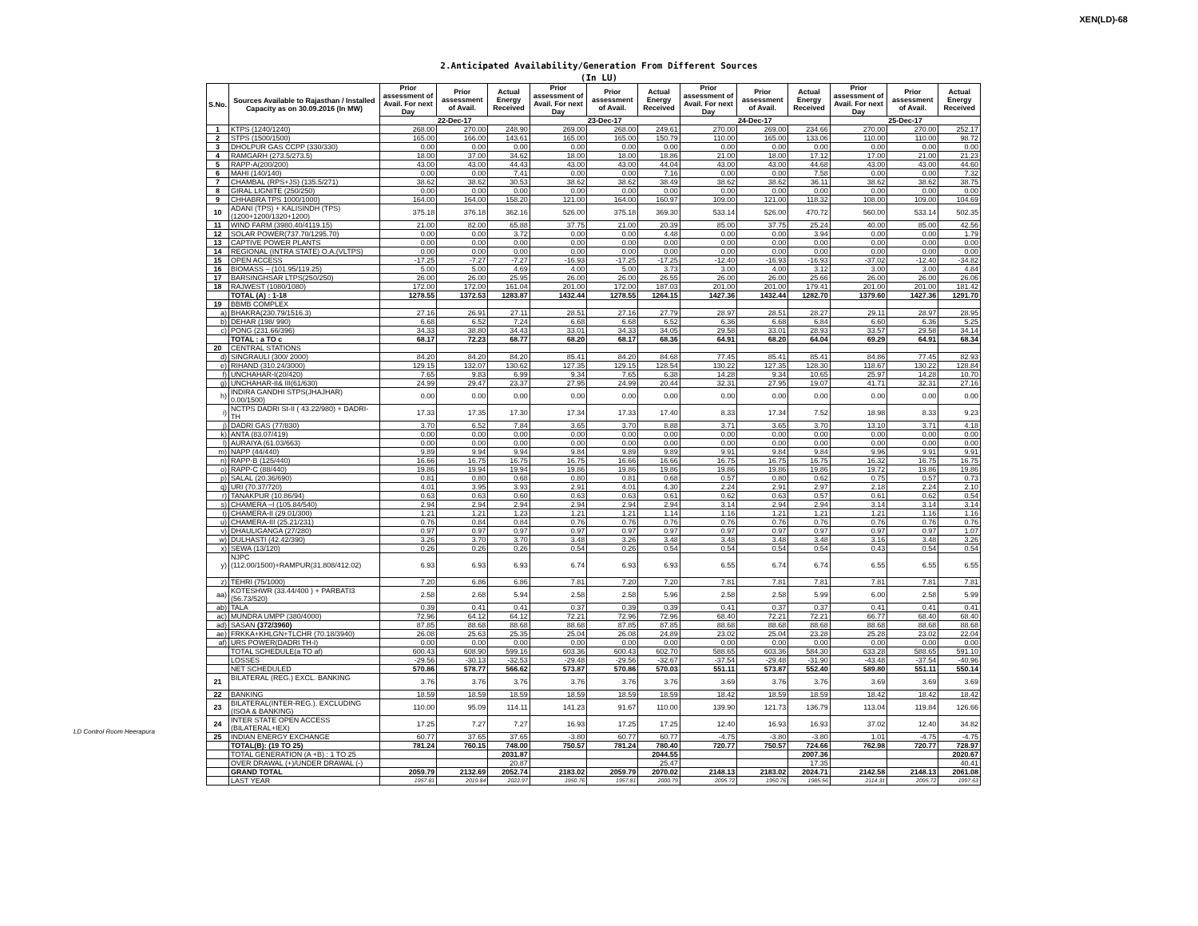XEN(LD)-68
2.Anticipated Availability/Generation From Different Sources
(In LU)
| S.No. | Sources Available to Rajasthan / Installed Capacity as on 30.09.2016 (In MW) | Prior assessment of Avail. For next Day | Prior assessment of Avail. | Actual Energy Received | Prior assessment of Avail. For next Day | Prior assessment of Avail. | Actual Energy Received | Prior assessment of Avail. For next Day | Prior assessment of Avail. | Actual Energy Received | Prior assessment of Avail. For next Day | Prior assessment of Avail. | Actual Energy Received |
| --- | --- | --- | --- | --- | --- | --- | --- | --- | --- | --- | --- | --- | --- |
| | | 22-Dec-17 | | | 23-Dec-17 | | | 24-Dec-17 | | | 25-Dec-17 | | |
| 1 | KTPS (1240/1240) | 268.00 | 270.00 | 248.90 | 269.00 | 268.00 | 249.61 | 270.00 | 269.00 | 234.66 | 270.00 | 270.00 | 252.17 |
| 2 | STPS (1500/1500) | 165.00 | 166.00 | 143.61 | 165.00 | 165.00 | 150.79 | 110.00 | 165.00 | 133.06 | 110.00 | 110.00 | 98.72 |
| 3 | DHOLPUR GAS CCPP (330/330) | 0.00 | 0.00 | 0.00 | 0.00 | 0.00 | 0.00 | 0.00 | 0.00 | 0.00 | 0.00 | 0.00 | 0.00 |
| 4 | RAMGARH (273.5/273.5) | 18.00 | 37.00 | 34.62 | 18.00 | 18.00 | 18.86 | 21.00 | 18.00 | 17.12 | 17.00 | 21.00 | 21.23 |
| 5 | RAPP-A(200/200) | 43.00 | 43.00 | 44.43 | 43.00 | 43.00 | 44.04 | 43.00 | 43.00 | 44.68 | 43.00 | 43.00 | 44.60 |
| 6 | MAHI (140/140) | 0.00 | 0.00 | 7.41 | 0.00 | 0.00 | 7.16 | 0.00 | 0.00 | 7.58 | 0.00 | 0.00 | 7.32 |
| 7 | CHAMBAL (RPS+JS) (135.5/271) | 38.62 | 38.62 | 30.53 | 38.62 | 38.62 | 38.49 | 38.62 | 38.62 | 36.11 | 38.62 | 38.62 | 38.75 |
| 8 | GIRAL LIGNITE (250/250) | 0.00 | 0.00 | 0.00 | 0.00 | 0.00 | 0.00 | 0.00 | 0.00 | 0.00 | 0.00 | 0.00 | 0.00 |
| 9 | CHHABRA TPS 1000/1000) | 164.00 | 164.00 | 158.20 | 121.00 | 164.00 | 160.97 | 109.00 | 121.00 | 118.32 | 108.00 | 109.00 | 104.69 |
| 10 | ADANI (TPS) + KALISINDH (TPS) (1200+1200/1320+1200) | 375.18 | 376.18 | 362.16 | 526.00 | 375.18 | 369.30 | 533.14 | 526.00 | 470.72 | 560.00 | 533.14 | 502.35 |
| 11 | WIND FARM (3980.40/4119.15) | 21.00 | 82.00 | 65.88 | 37.75 | 21.00 | 20.39 | 85.00 | 37.75 | 25.24 | 40.00 | 85.00 | 42.56 |
| 12 | SOLAR POWER(737.70/1295.70) | 0.00 | 0.00 | 3.72 | 0.00 | 0.00 | 4.48 | 0.00 | 0.00 | 3.94 | 0.00 | 0.00 | 1.79 |
| 13 | CAPTIVE POWER PLANTS | 0.00 | 0.00 | 0.00 | 0.00 | 0.00 | 0.00 | 0.00 | 0.00 | 0.00 | 0.00 | 0.00 | 0.00 |
| 14 | REGIONAL (INTRA STATE) O.A.(VLTPS) | 0.00 | 0.00 | 0.00 | 0.00 | 0.00 | 0.00 | 0.00 | 0.00 | 0.00 | 0.00 | 0.00 | 0.00 |
| 15 | OPEN ACCESS | -17.25 | -7.27 | -7.27 | -16.93 | -17.25 | -17.25 | -12.40 | -16.93 | -16.93 | -37.02 | -12.40 | -34.82 |
| 16 | BIOMASS – (101.95/119.25) | 5.00 | 5.00 | 4.69 | 4.00 | 5.00 | 3.73 | 3.00 | 4.00 | 3.12 | 3.00 | 3.00 | 4.84 |
| 17 | BARSINGHSAR LTPS(250/250) | 26.00 | 26.00 | 25.95 | 26.00 | 26.00 | 26.55 | 26.00 | 26.00 | 25.66 | 26.00 | 26.00 | 26.06 |
| 18 | RAJWEST (1080/1080) | 172.00 | 172.00 | 161.04 | 201.00 | 172.00 | 187.03 | 201.00 | 201.00 | 179.41 | 201.00 | 201.00 | 181.42 |
| | TOTAL (A) : 1-18 | 1278.55 | 1372.53 | 1283.87 | 1432.44 | 1278.55 | 1264.15 | 1427.36 | 1432.44 | 1282.70 | 1379.60 | 1427.36 | 1291.70 |
| 19 | BBMB COMPLEX | | | | | | | | | | | | |
| a) | BHAKRA(230.79/1516.3) | 27.16 | 26.91 | 27.11 | 28.51 | 27.16 | 27.79 | 28.97 | 28.51 | 28.27 | 29.11 | 28.97 | 28.95 |
| b) | DEHAR (198/ 990) | 6.68 | 6.52 | 7.24 | 6.68 | 6.68 | 6.52 | 6.36 | 6.68 | 6.84 | 6.60 | 6.36 | 5.25 |
| c) | PONG (231.66/396) | 34.33 | 38.80 | 34.43 | 33.01 | 34.33 | 34.05 | 29.58 | 33.01 | 28.93 | 33.57 | 29.58 | 34.14 |
| | TOTAL : a TO c | 68.17 | 72.23 | 68.77 | 68.20 | 68.17 | 68.36 | 64.91 | 68.20 | 64.04 | 69.29 | 64.91 | 68.34 |
| 20 | CENTRAL STATIONS | | | | | | | | | | | | |
| d) | SINGRAULI (300/ 2000) | 84.20 | 84.20 | 84.20 | 85.41 | 84.20 | 84.68 | 77.45 | 85.41 | 85.41 | 84.86 | 77.45 | 82.93 |
| e) | RIHAND (310.24/3000) | 129.15 | 132.07 | 130.62 | 127.35 | 129.15 | 128.54 | 130.22 | 127.35 | 128.30 | 118.67 | 130.22 | 128.84 |
| f) | UNCHAHAR-I(20/420) | 7.65 | 9.83 | 6.99 | 9.34 | 7.65 | 6.38 | 14.28 | 9.34 | 10.65 | 25.97 | 14.28 | 10.70 |
| g) | UNCHAHAR-II& III(61/630) | 24.99 | 29.47 | 23.37 | 27.95 | 24.99 | 20.44 | 32.31 | 27.95 | 19.07 | 41.71 | 32.31 | 27.16 |
| h) | INDIRA GANDHI STPS(JHAJHAR) 0.00/1500) | 0.00 | 0.00 | 0.00 | 0.00 | 0.00 | 0.00 | 0.00 | 0.00 | 0.00 | 0.00 | 0.00 | 0.00 |
| i) | NCTPS DADRI St-II ( 43.22/980) + DADRI-TH | 17.33 | 17.35 | 17.30 | 17.34 | 17.33 | 17.40 | 8.33 | 17.34 | 7.52 | 18.98 | 8.33 | 9.23 |
| j) | DADRI GAS (77/830) | 3.70 | 6.52 | 7.84 | 3.65 | 3.70 | 8.88 | 3.71 | 3.65 | 3.70 | 13.10 | 3.71 | 4.18 |
| k) | ANTA (83.07/419) | 0.00 | 0.00 | 0.00 | 0.00 | 0.00 | 0.00 | 0.00 | 0.00 | 0.00 | 0.00 | 0.00 | 0.00 |
| l) | AURAIYA (61.03/663) | 0.00 | 0.00 | 0.00 | 0.00 | 0.00 | 0.00 | 0.00 | 0.00 | 0.00 | 0.00 | 0.00 | 0.00 |
| m) | NAPP (44/440) | 9.89 | 9.94 | 9.94 | 9.84 | 9.89 | 9.89 | 9.91 | 9.84 | 9.84 | 9.96 | 9.91 | 9.91 |
| n) | RAPP-B (125/440) | 16.66 | 16.75 | 16.75 | 16.75 | 16.66 | 16.66 | 16.75 | 16.75 | 16.75 | 16.32 | 16.75 | 16.75 |
| o) | RAPP-C (88/440) | 19.86 | 19.94 | 19.94 | 19.86 | 19.86 | 19.86 | 19.86 | 19.86 | 19.86 | 19.72 | 19.86 | 19.86 |
| p) | SALAL (20.36/690) | 0.81 | 0.80 | 0.68 | 0.80 | 0.81 | 0.68 | 0.57 | 0.80 | 0.62 | 0.75 | 0.57 | 0.73 |
| q) | URI (70.37/720) | 4.01 | 3.95 | 3.93 | 2.91 | 4.01 | 4.30 | 2.24 | 2.91 | 2.97 | 2.18 | 2.24 | 2.10 |
| r) | TANAKPUR (10.86/94) | 0.63 | 0.63 | 0.60 | 0.63 | 0.63 | 0.61 | 0.62 | 0.63 | 0.57 | 0.61 | 0.62 | 0.54 |
| s) | CHAMERA –I (105.84/540) | 2.94 | 2.94 | 2.94 | 2.94 | 2.94 | 2.94 | 3.14 | 2.94 | 2.94 | 3.14 | 3.14 | 3.14 |
| t) | CHAMERA-II (29.01/300) | 1.21 | 1.21 | 1.23 | 1.21 | 1.21 | 1.14 | 1.16 | 1.21 | 1.21 | 1.21 | 1.16 | 1.16 |
| u) | CHAMERA-III (25.21/231) | 0.76 | 0.84 | 0.84 | 0.76 | 0.76 | 0.76 | 0.76 | 0.76 | 0.76 | 0.76 | 0.76 | 0.76 |
| v) | DHAULIGANGA (27/280) | 0.97 | 0.97 | 0.97 | 0.97 | 0.97 | 0.97 | 0.97 | 0.97 | 0.97 | 0.97 | 0.97 | 1.07 |
| w) | DULHASTI (42.42/390) | 3.26 | 3.70 | 3.70 | 3.48 | 3.26 | 3.48 | 3.48 | 3.48 | 3.48 | 3.16 | 3.48 | 3.26 |
| x) | SEWA (13/120) | 0.26 | 0.26 | 0.26 | 0.54 | 0.26 | 0.54 | 0.54 | 0.54 | 0.54 | 0.43 | 0.54 | 0.54 |
| y) | NJPC (112.00/1500)+RAMPUR(31.808/412.02) | 6.93 | 6.93 | 6.93 | 6.74 | 6.93 | 6.93 | 6.55 | 6.74 | 6.74 | 6.55 | 6.55 | 6.55 |
| z) | TEHRI (75/1000) | 7.20 | 6.86 | 6.86 | 7.81 | 7.20 | 7.20 | 7.81 | 7.81 | 7.81 | 7.81 | 7.81 | 7.81 |
| aa) | KOTESHWR (33.44/400 ) + PARBATI3 (56.73/520) | 2.58 | 2.68 | 5.94 | 2.58 | 2.58 | 5.96 | 2.58 | 2.58 | 5.99 | 6.00 | 2.58 | 5.99 |
| ab) | TALA | 0.39 | 0.41 | 0.41 | 0.37 | 0.39 | 0.39 | 0.41 | 0.37 | 0.37 | 0.41 | 0.41 | 0.41 |
| ac) | MUNDRA UMPP (380/4000) | 72.96 | 64.12 | 64.12 | 72.21 | 72.96 | 72.96 | 68.40 | 72.21 | 72.21 | 66.77 | 68.40 | 68.40 |
| ad) | SASAN (372/3960) | 87.85 | 88.68 | 88.68 | 88.68 | 87.85 | 87.85 | 88.68 | 88.68 | 88.68 | 88.68 | 88.68 | 88.68 |
| ae) | FRKKA+KHLGN+TLCHR (70.18/3940) | 26.08 | 25.63 | 25.35 | 25.04 | 26.08 | 24.89 | 23.02 | 25.04 | 23.28 | 25.28 | 23.02 | 22.04 |
| af) | URS POWER(DADRI TH-I) | 0.00 | 0.00 | 0.00 | 0.00 | 0.00 | 0.00 | 0.00 | 0.00 | 0.00 | 0.00 | 0.00 | 0.00 |
| | TOTAL SCHEDULE(a TO af) | 600.43 | 608.90 | 599.16 | 603.36 | 600.43 | 602.70 | 588.65 | 603.36 | 584.30 | 633.28 | 588.65 | 591.10 |
| | LOSSES | -29.56 | -30.13 | -32.53 | -29.48 | -29.56 | -32.67 | -37.54 | -29.48 | -31.90 | -43.48 | -37.54 | -40.96 |
| | NET SCHEDULED | 570.86 | 578.77 | 566.62 | 573.87 | 570.86 | 570.03 | 551.11 | 573.87 | 552.40 | 589.80 | 551.11 | 550.14 |
| 21 | BILATERAL (REG.) EXCL. BANKING | 3.76 | 3.76 | 3.76 | 3.76 | 3.76 | 3.76 | 3.69 | 3.76 | 3.76 | 3.69 | 3.69 | 3.69 |
| 22 | BANKING | 18.59 | 18.59 | 18.59 | 18.59 | 18.59 | 18.59 | 18.42 | 18.59 | 18.59 | 18.42 | 18.42 | 18.42 |
| 23 | BILATERAL(INTER-REG.). EXCLUDING (ISOA & BANKING) | 110.00 | 95.09 | 114.11 | 141.23 | 91.67 | 110.00 | 139.90 | 121.73 | 136.79 | 113.04 | 119.84 | 126.66 |
| 24 | INTER STATE OPEN ACCESS (BILATERAL+IEX) | 17.25 | 7.27 | 7.27 | 16.93 | 17.25 | 17.25 | 12.40 | 16.93 | 16.93 | 37.02 | 12.40 | 34.82 |
| 25 | INDIAN ENERGY EXCHANGE | 60.77 | 37.65 | 37.65 | -3.80 | 60.77 | 60.77 | -4.75 | -3.80 | -3.80 | 1.01 | -4.75 | -4.75 |
| | TOTAL(B): (19 TO 25) | 781.24 | 760.15 | 748.00 | 750.57 | 781.24 | 780.40 | 720.77 | 750.57 | 724.66 | 762.98 | 720.77 | 728.97 |
| | TOTAL GENERATION (A +B) : 1 TO 25 | | | 2031.87 | | | 2044.55 | | | 2007.36 | | | 2020.67 |
| | OVER DRAWAL (+)/UNDER DRAWAL (-) | | | 20.87 | | | 25.47 | | | 17.35 | | | 40.41 |
| | GRAND TOTAL | 2059.79 | 2132.69 | 2052.74 | 2183.02 | 2059.79 | 2070.02 | 2148.13 | 2183.02 | 2024.71 | 2142.58 | 2148.13 | 2061.08 |
| | LAST YEAR | 1957.81 | 2019.84 | 2022.97 | 1950.76 | 1957.81 | 2000.79 | 2095.72 | 1950.76 | 1985.56 | 2114.31 | 2095.72 | 1997.63 |
LD Control Room Heerapura